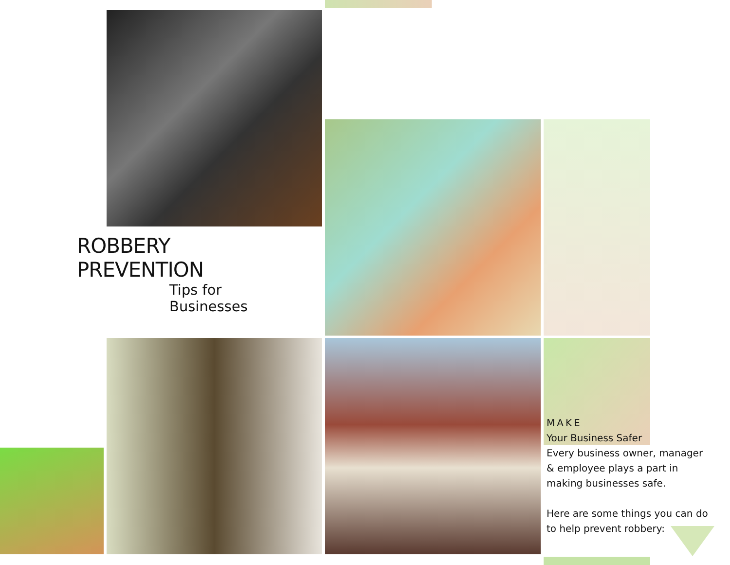ROBBERY PREVENTION
Tips for Businesses
MAKE
Your Business Safer
Every business owner, manager & employee plays a part in making businesses safe.
Here are some things you can do to help prevent robbery: